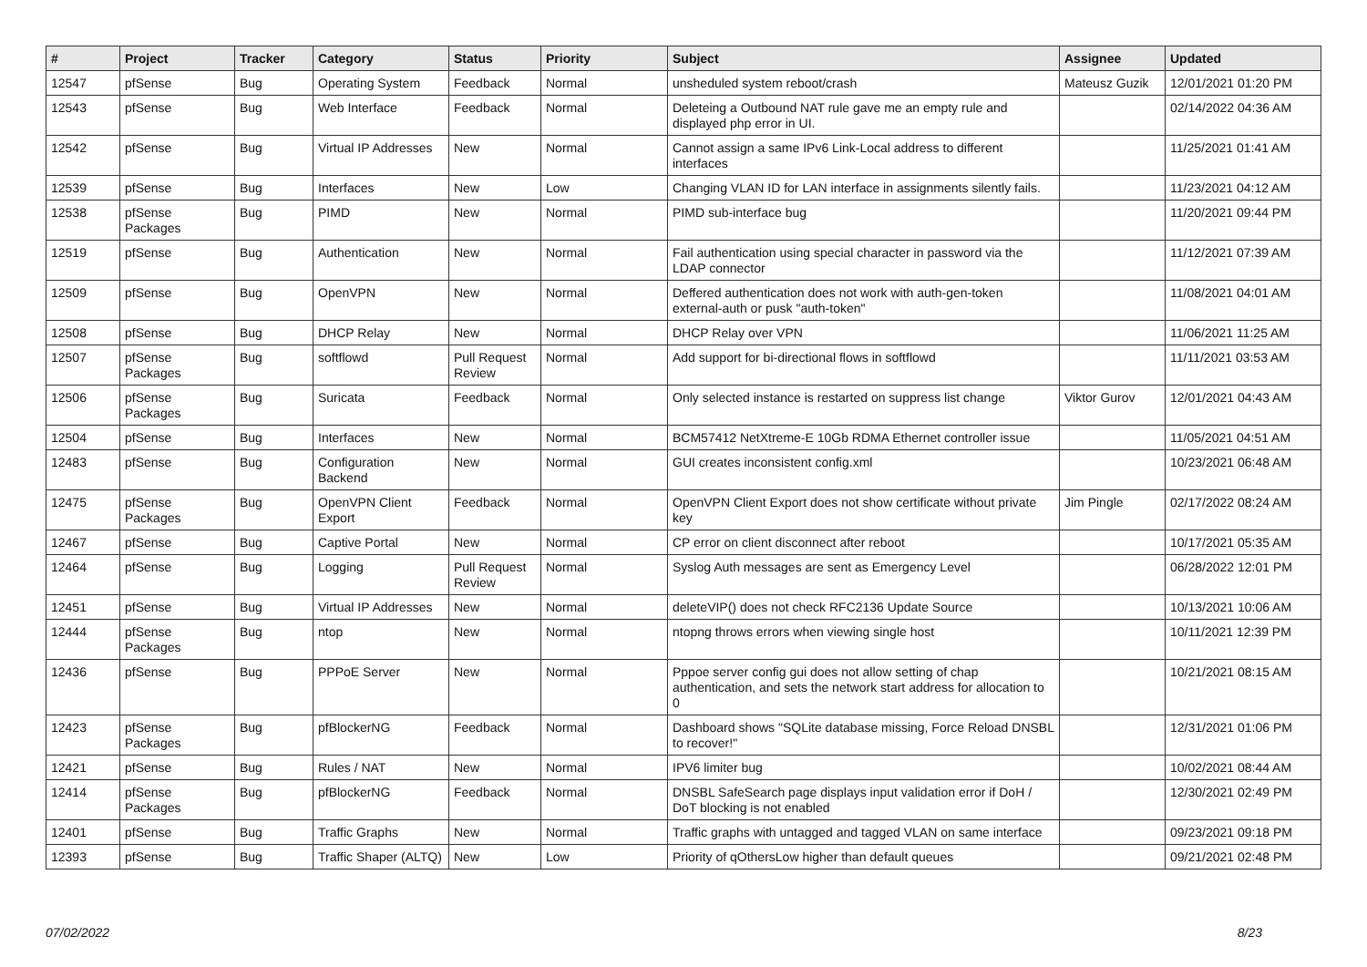| # | Project | Tracker | Category | Status | Priority | Subject | Assignee | Updated |
| --- | --- | --- | --- | --- | --- | --- | --- | --- |
| 12547 | pfSense | Bug | Operating System | Feedback | Normal | unsheduled system reboot/crash | Mateusz Guzik | 12/01/2021 01:20 PM |
| 12543 | pfSense | Bug | Web Interface | Feedback | Normal | Deleteing a Outbound NAT rule gave me an empty rule and displayed php error in UI. | | 02/14/2022 04:36 AM |
| 12542 | pfSense | Bug | Virtual IP Addresses | New | Normal | Cannot assign a same IPv6 Link-Local address to different interfaces | | 11/25/2021 01:41 AM |
| 12539 | pfSense | Bug | Interfaces | New | Low | Changing VLAN ID for LAN interface in assignments silently fails. | | 11/23/2021 04:12 AM |
| 12538 | pfSense Packages | Bug | PIMD | New | Normal | PIMD sub-interface bug | | 11/20/2021 09:44 PM |
| 12519 | pfSense | Bug | Authentication | New | Normal | Fail authentication using special character in password via the LDAP connector | | 11/12/2021 07:39 AM |
| 12509 | pfSense | Bug | OpenVPN | New | Normal | Deffered authentication does not work with auth-gen-token external-auth or pusk "auth-token" | | 11/08/2021 04:01 AM |
| 12508 | pfSense | Bug | DHCP Relay | New | Normal | DHCP Relay over VPN | | 11/06/2021 11:25 AM |
| 12507 | pfSense Packages | Bug | softflowd | Pull Request Review | Normal | Add support for bi-directional flows in softflowd | | 11/11/2021 03:53 AM |
| 12506 | pfSense Packages | Bug | Suricata | Feedback | Normal | Only selected instance is restarted on suppress list change | Viktor Gurov | 12/01/2021 04:43 AM |
| 12504 | pfSense | Bug | Interfaces | New | Normal | BCM57412 NetXtreme-E 10Gb RDMA Ethernet controller issue | | 11/05/2021 04:51 AM |
| 12483 | pfSense | Bug | Configuration Backend | New | Normal | GUI creates inconsistent config.xml | | 10/23/2021 06:48 AM |
| 12475 | pfSense Packages | Bug | OpenVPN Client Export | Feedback | Normal | OpenVPN Client Export does not show certificate without private key | Jim Pingle | 02/17/2022 08:24 AM |
| 12467 | pfSense | Bug | Captive Portal | New | Normal | CP error on client disconnect after reboot | | 10/17/2021 05:35 AM |
| 12464 | pfSense | Bug | Logging | Pull Request Review | Normal | Syslog Auth messages are sent as Emergency Level | | 06/28/2022 12:01 PM |
| 12451 | pfSense | Bug | Virtual IP Addresses | New | Normal | deleteVIP() does not check RFC2136 Update Source | | 10/13/2021 10:06 AM |
| 12444 | pfSense Packages | Bug | ntop | New | Normal | ntopng throws errors when viewing single host | | 10/11/2021 12:39 PM |
| 12436 | pfSense | Bug | PPPoE Server | New | Normal | Pppoe server config gui does not allow setting of chap authentication, and sets the network start address for allocation to 0 | | 10/21/2021 08:15 AM |
| 12423 | pfSense Packages | Bug | pfBlockerNG | Feedback | Normal | Dashboard shows "SQLite database missing, Force Reload DNSBL to recover!" | | 12/31/2021 01:06 PM |
| 12421 | pfSense | Bug | Rules / NAT | New | Normal | IPV6 limiter bug | | 10/02/2021 08:44 AM |
| 12414 | pfSense Packages | Bug | pfBlockerNG | Feedback | Normal | DNSBL SafeSearch page displays input validation error if DoH / DoT blocking is not enabled | | 12/30/2021 02:49 PM |
| 12401 | pfSense | Bug | Traffic Graphs | New | Normal | Traffic graphs with untagged and tagged VLAN on same interface | | 09/23/2021 09:18 PM |
| 12393 | pfSense | Bug | Traffic Shaper (ALTQ) | New | Low | Priority of qOthersLow higher than default queues | | 09/21/2021 02:48 PM |
07/02/2022 8/23